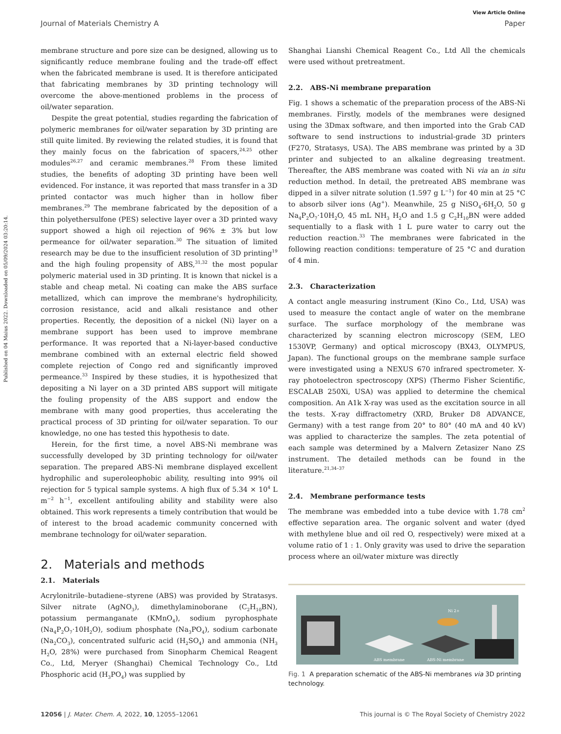View Article Online
Journal of Materials Chemistry A Paper
Published on 04 Maius 2022. Downloaded on 05/09/2024 03:20:14.
membrane structure and pore size can be designed, allowing us to significantly reduce membrane fouling and the trade-off effect when the fabricated membrane is used. It is therefore anticipated that fabricating membranes by 3D printing technology will overcome the above-mentioned problems in the process of oil/water separation.
Despite the great potential, studies regarding the fabrication of polymeric membranes for oil/water separation by 3D printing are still quite limited. By reviewing the related studies, it is found that they mainly focus on the fabrication of spacers,<sup>24,25</sup> other modules<sup>26,27</sup> and ceramic membranes.<sup>28</sup> From these limited studies, the benefits of adopting 3D printing have been well evidenced. For instance, it was reported that mass transfer in a 3D printed contactor was much higher than in hollow fiber membranes.<sup>29</sup> The membrane fabricated by the deposition of a thin polyethersulfone (PES) selective layer over a 3D printed wavy support showed a high oil rejection of 96% ± 3% but low permeance for oil/water separation.<sup>30</sup> The situation of limited research may be due to the insufficient resolution of 3D printing<sup>19</sup> and the high fouling propensity of ABS,<sup>31,32</sup> the most popular polymeric material used in 3D printing. It is known that nickel is a stable and cheap metal. Ni coating can make the ABS surface metallized, which can improve the membrane's hydrophilicity, corrosion resistance, acid and alkali resistance and other properties. Recently, the deposition of a nickel (Ni) layer on a membrane support has been used to improve membrane performance. It was reported that a Ni-layer-based conductive membrane combined with an external electric field showed complete rejection of Congo red and significantly improved permeance.<sup>33</sup> Inspired by these studies, it is hypothesized that depositing a Ni layer on a 3D printed ABS support will mitigate the fouling propensity of the ABS support and endow the membrane with many good properties, thus accelerating the practical process of 3D printing for oil/water separation. To our knowledge, no one has tested this hypothesis to date.
Herein, for the first time, a novel ABS-Ni membrane was successfully developed by 3D printing technology for oil/water separation. The prepared ABS-Ni membrane displayed excellent hydrophilic and superoleophobic ability, resulting into 99% oil rejection for 5 typical sample systems. A high flux of 5.34 × 10<sup>4</sup> L m<sup>−2</sup> h<sup>−1</sup>, excellent antifouling ability and stability were also obtained. This work represents a timely contribution that would be of interest to the broad academic community concerned with membrane technology for oil/water separation.
2. Materials and methods
2.1. Materials
Acrylonitrile–butadiene–styrene (ABS) was provided by Stratasys. Silver nitrate (AgNO<sub>3</sub>), dimethylaminoborane (C<sub>2</sub>H<sub>10</sub>BN), potassium permanganate (KMnO<sub>4</sub>), sodium pyrophosphate (Na<sub>4</sub>P<sub>2</sub>O<sub>7</sub>·10H<sub>2</sub>O), sodium phosphate (Na<sub>3</sub>PO<sub>4</sub>), sodium carbonate (Na<sub>2</sub>CO<sub>3</sub>), concentrated sulfuric acid (H<sub>2</sub>SO<sub>4</sub>) and ammonia (NH<sub>3</sub> H<sub>2</sub>O, 28%) were purchased from Sinopharm Chemical Reagent Co., Ltd, Meryer (Shanghai) Chemical Technology Co., Ltd Phosphoric acid (H<sub>3</sub>PO<sub>4</sub>) was supplied by
Shanghai Lianshi Chemical Reagent Co., Ltd All the chemicals were used without pretreatment.
2.2. ABS-Ni membrane preparation
Fig. 1 shows a schematic of the preparation process of the ABS-Ni membranes. Firstly, models of the membranes were designed using the 3Dmax software, and then imported into the Grab CAD software to send instructions to industrial-grade 3D printers (F270, Stratasys, USA). The ABS membrane was printed by a 3D printer and subjected to an alkaline degreasing treatment. Thereafter, the ABS membrane was coated with Ni via an in situ reduction method. In detail, the pretreated ABS membrane was dipped in a silver nitrate solution (1.597 g L<sup>−1</sup>) for 40 min at 25 °C to absorb silver ions (Ag<sup>+</sup>). Meanwhile, 25 g NiSO<sub>4</sub>·6H<sub>2</sub>O, 50 g Na<sub>4</sub>P<sub>2</sub>O<sub>7</sub>·10H<sub>2</sub>O, 45 mL NH<sub>3</sub> H<sub>2</sub>O and 1.5 g C<sub>2</sub>H<sub>10</sub>BN were added sequentially to a flask with 1 L pure water to carry out the reduction reaction.<sup>33</sup> The membranes were fabricated in the following reaction conditions: temperature of 25 °C and duration of 4 min.
2.3. Characterization
A contact angle measuring instrument (Kino Co., Ltd, USA) was used to measure the contact angle of water on the membrane surface. The surface morphology of the membrane was characterized by scanning electron microscopy (SEM, LEO 1530VP, Germany) and optical microscopy (BX43, OLYMPUS, Japan). The functional groups on the membrane sample surface were investigated using a NEXUS 670 infrared spectrometer. X-ray photoelectron spectroscopy (XPS) (Thermo Fisher Scientific, ESCALAB 250Xi, USA) was applied to determine the chemical composition. An A1k X-ray was used as the excitation source in all the tests. X-ray diffractometry (XRD, Bruker D8 ADVANCE, Germany) with a test range from 20° to 80° (40 mA and 40 kV) was applied to characterize the samples. The zeta potential of each sample was determined by a Malvern Zetasizer Nano ZS instrument. The detailed methods can be found in the literature.<sup>21,34–37</sup>
2.4. Membrane performance tests
The membrane was embedded into a tube device with 1.78 cm<sup>2</sup> effective separation area. The organic solvent and water (dyed with methylene blue and oil red O, respectively) were mixed at a volume ratio of 1 : 1. Only gravity was used to drive the separation process where an oil/water mixture was directly
ABS membrane
Ni 2+
ABS-Ni membrane
Fig. 1 A preparation schematic of the ABS-Ni membranes via 3D printing technology.
12056 | J. Mater. Chem. A, 2022, 10, 12055–12061 This journal is © The Royal Society of Chemistry 2022